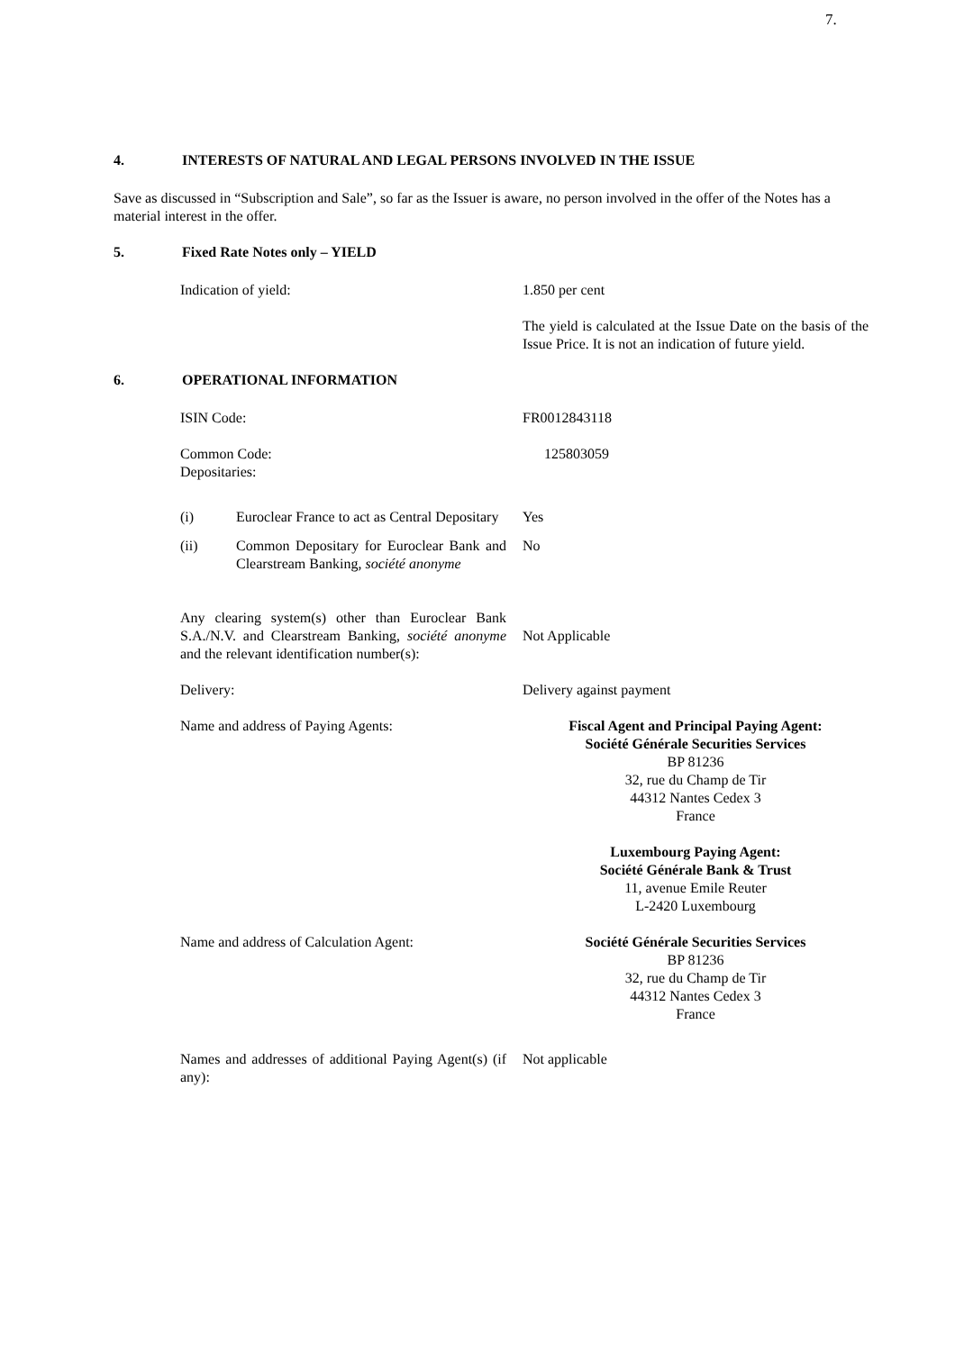7.
4. INTERESTS OF NATURAL AND LEGAL PERSONS INVOLVED IN THE ISSUE
Save as discussed in “Subscription and Sale”, so far as the Issuer is aware, no person involved in the offer of the Notes has a material interest in the offer.
5. Fixed Rate Notes only – YIELD
Indication of yield: 1.850 per cent
The yield is calculated at the Issue Date on the basis of the Issue Price. It is not an indication of future yield.
6. OPERATIONAL INFORMATION
ISIN Code: FR0012843118
Common Code:
Depositaries:
125803059
(i) Euroclear France to act as Central Depositary
Yes
(ii) Common Depositary for Euroclear Bank and Clearstream Banking, société anonyme
No
Any clearing system(s) other than Euroclear Bank S.A./N.V. and Clearstream Banking, société anonyme and the relevant identification number(s):
Not Applicable
Delivery: Delivery against payment
Name and address of Paying Agents: Fiscal Agent and Principal Paying Agent:
Société Générale Securities Services
BP 81236
32, rue du Champ de Tir
44312 Nantes Cedex 3
France
Luxembourg Paying Agent:
Société Générale Bank & Trust
11, avenue Emile Reuter
L-2420 Luxembourg
Name and address of Calculation Agent:
Société Générale Securities Services
BP 81236
32, rue du Champ de Tir
44312 Nantes Cedex 3
France
Names and addresses of additional Paying Agent(s) (if any):
Not applicable